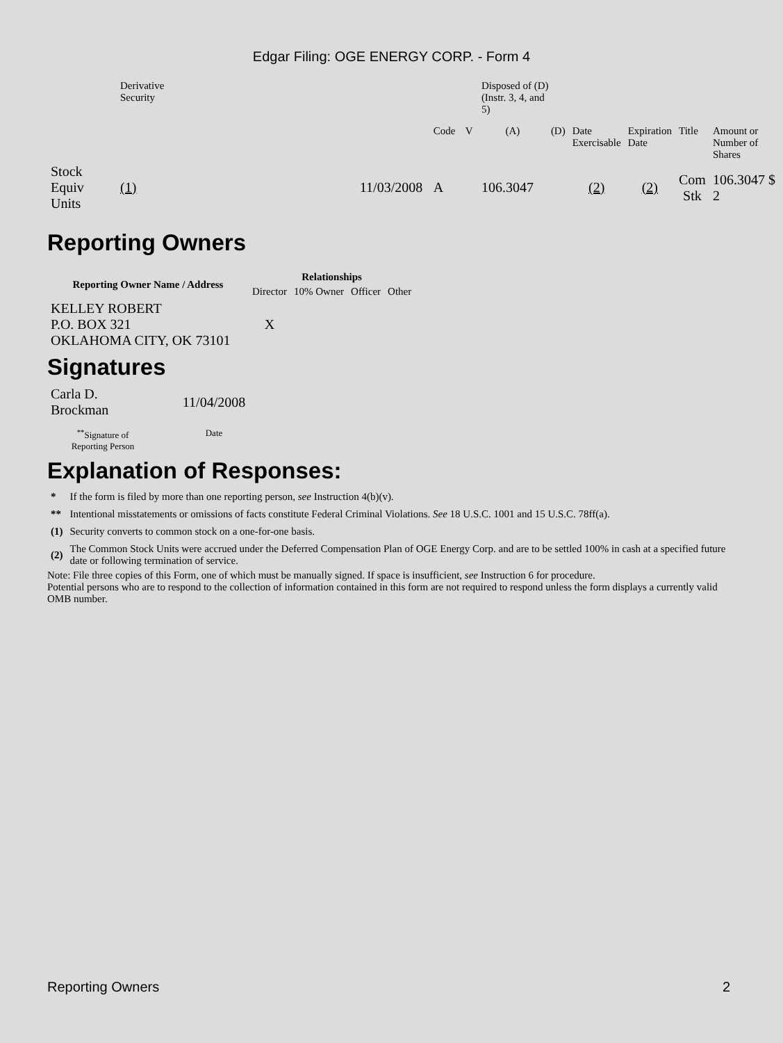Edgar Filing: OGE ENERGY CORP. - Form 4
| | Derivative Security | | | | | Disposed of (D) (Instr. 3, 4, and 5) | | | | | |
| | | | | Code | V | (A) | (D) | Date Exercisable | Expiration Date | Title | Amount or Number of Shares |
| Stock Equiv Units | (1) | 11/03/2008 | | A | | 106.3047 | | (2) | (2) | Com Stk | 106.3047 $ 2 |
Reporting Owners
| Reporting Owner Name / Address | Relationships | | | |
| --- | --- | --- | --- | --- |
| | Director | 10% Owner | Officer | Other |
| KELLEY ROBERT P.O. BOX 321 OKLAHOMA CITY, OK 73101 | X | | | |
Signatures
| Carla D. Brockman | 11/04/2008 |
| <sup>**</sup> Signature of Reporting Person | Date |
Explanation of Responses:
| * | If the form is filed by more than one reporting person, see Instruction 4(b)(v). |
| ** | Intentional misstatements or omissions of facts constitute Federal Criminal Violations. See 18 U.S.C. 1001 and 15 U.S.C. 78ff(a). |
| (1) | Security converts to common stock on a one-for-one basis. |
| (2) | The Common Stock Units were accrued under the Deferred Compensation Plan of OGE Energy Corp. and are to be settled 100% in cash at a specified future date or following termination of service. |
Note: File three copies of this Form, one of which must be manually signed. If space is insufficient, see Instruction 6 for procedure.
Potential persons who are to respond to the collection of information contained in this form are not required to respond unless the form displays a currently valid OMB number.
Reporting Owners 2